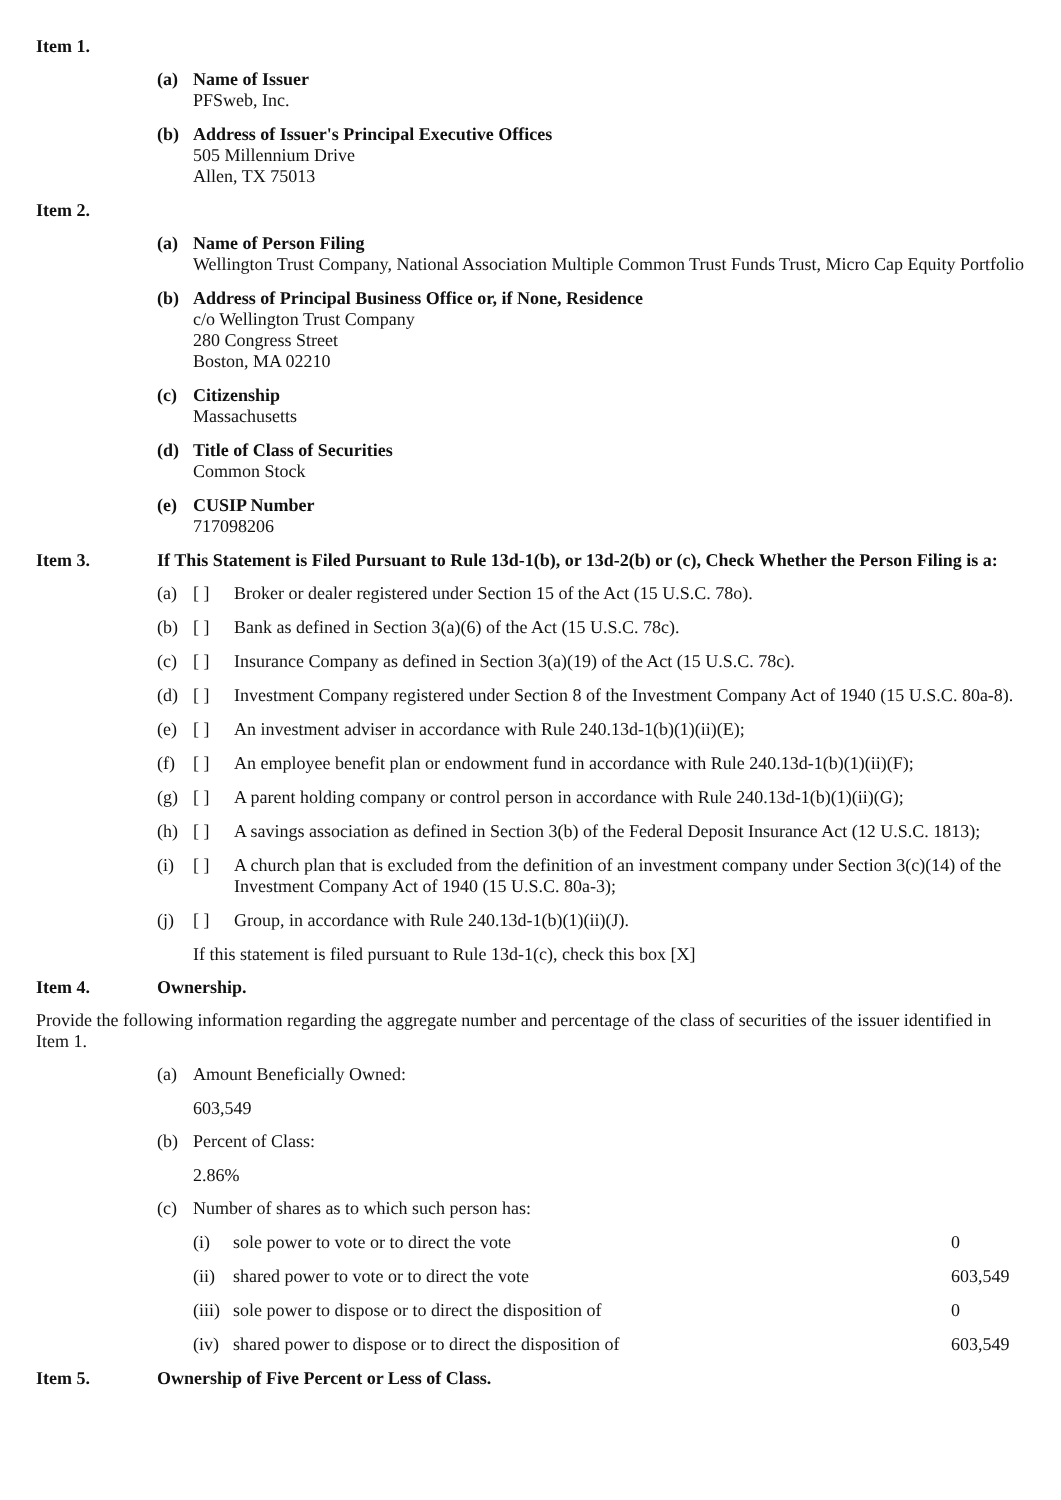Item 1.
(a) Name of Issuer
PFSweb, Inc.
(b) Address of Issuer's Principal Executive Offices
505 Millennium Drive
Allen, TX 75013
Item 2.
(a) Name of Person Filing
Wellington Trust Company, National Association Multiple Common Trust Funds Trust, Micro Cap Equity Portfolio
(b) Address of Principal Business Office or, if None, Residence
c/o Wellington Trust Company
280 Congress Street
Boston, MA 02210
(c) Citizenship
Massachusetts
(d) Title of Class of Securities
Common Stock
(e) CUSIP Number
717098206
Item 3. If This Statement is Filed Pursuant to Rule 13d-1(b), or 13d-2(b) or (c), Check Whether the Person Filing is a:
(a) [ ] Broker or dealer registered under Section 15 of the Act (15 U.S.C. 78o).
(b) [ ] Bank as defined in Section 3(a)(6) of the Act (15 U.S.C. 78c).
(c) [ ] Insurance Company as defined in Section 3(a)(19) of the Act (15 U.S.C. 78c).
(d) [ ] Investment Company registered under Section 8 of the Investment Company Act of 1940 (15 U.S.C. 80a-8).
(e) [ ] An investment adviser in accordance with Rule 240.13d-1(b)(1)(ii)(E);
(f) [ ] An employee benefit plan or endowment fund in accordance with Rule 240.13d-1(b)(1)(ii)(F);
(g) [ ] A parent holding company or control person in accordance with Rule 240.13d-1(b)(1)(ii)(G);
(h) [ ] A savings association as defined in Section 3(b) of the Federal Deposit Insurance Act (12 U.S.C. 1813);
(i) [ ] A church plan that is excluded from the definition of an investment company under Section 3(c)(14) of the Investment Company Act of 1940 (15 U.S.C. 80a-3);
(j) [ ] Group, in accordance with Rule 240.13d-1(b)(1)(ii)(J).
If this statement is filed pursuant to Rule 13d-1(c), check this box [X]
Item 4. Ownership.
Provide the following information regarding the aggregate number and percentage of the class of securities of the issuer identified in Item 1.
(a) Amount Beneficially Owned:
603,549
(b) Percent of Class:
2.86%
(c) Number of shares as to which such person has:
| (i) | sole power to vote or to direct the vote | 0 |
| (ii) | shared power to vote or to direct the vote | 603,549 |
| (iii) | sole power to dispose or to direct the disposition of | 0 |
| (iv) | shared power to dispose or to direct the disposition of | 603,549 |
Item 5. Ownership of Five Percent or Less of Class.